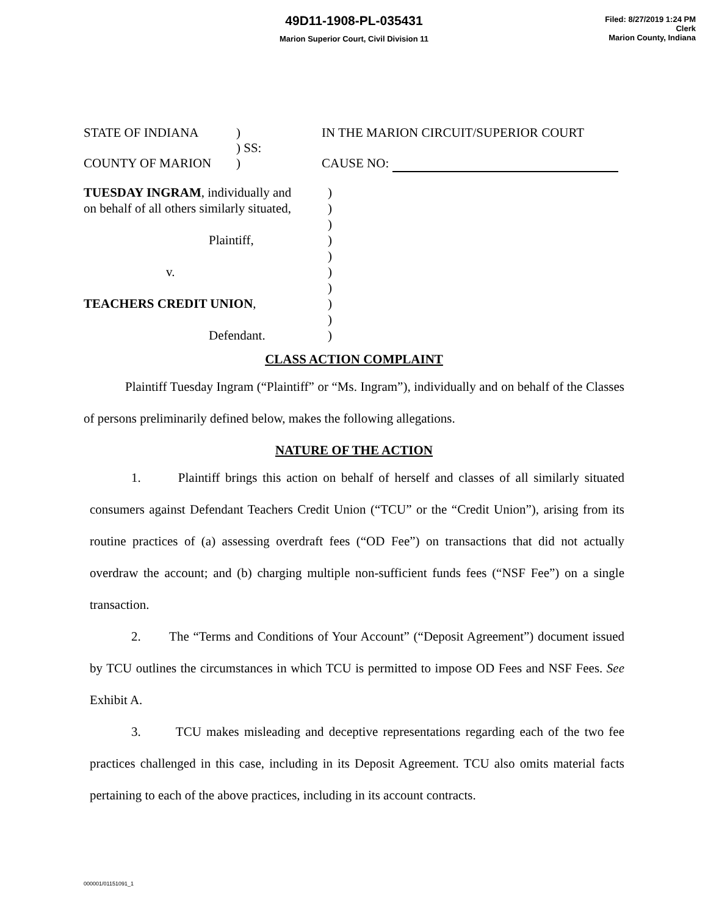49D11-1908-PL-035431
Marion Superior Court, Civil Division 11
Filed: 8/27/2019 1:24 PM
Clerk
Marion County, Indiana
| STATE OF INDIANA | ) | IN THE MARION CIRCUIT/SUPERIOR COURT |
| | ) SS: | |
| COUNTY OF MARION | ) | CAUSE NO: |
| TUESDAY INGRAM , individually and on behalf of all others similarly situated, Plaintiff, v. TEACHERS CREDIT UNION , Defendant. | ) ) ) ) ) ) ) ) ) ) |
CLASS ACTION COMPLAINT
Plaintiff Tuesday Ingram (“Plaintiff” or “Ms. Ingram”), individually and on behalf of the Classes of persons preliminarily defined below, makes the following allegations.
NATURE OF THE ACTION
1. Plaintiff brings this action on behalf of herself and classes of all similarly situated consumers against Defendant Teachers Credit Union (“TCU” or the “Credit Union”), arising from its routine practices of (a) assessing overdraft fees (“OD Fee”) on transactions that did not actually overdraw the account; and (b) charging multiple non-sufficient funds fees (“NSF Fee”) on a single transaction.
2. The “Terms and Conditions of Your Account” (“Deposit Agreement”) document issued by TCU outlines the circumstances in which TCU is permitted to impose OD Fees and NSF Fees. See Exhibit A.
3. TCU makes misleading and deceptive representations regarding each of the two fee practices challenged in this case, including in its Deposit Agreement. TCU also omits material facts pertaining to each of the above practices, including in its account contracts.
000001/01151091_1